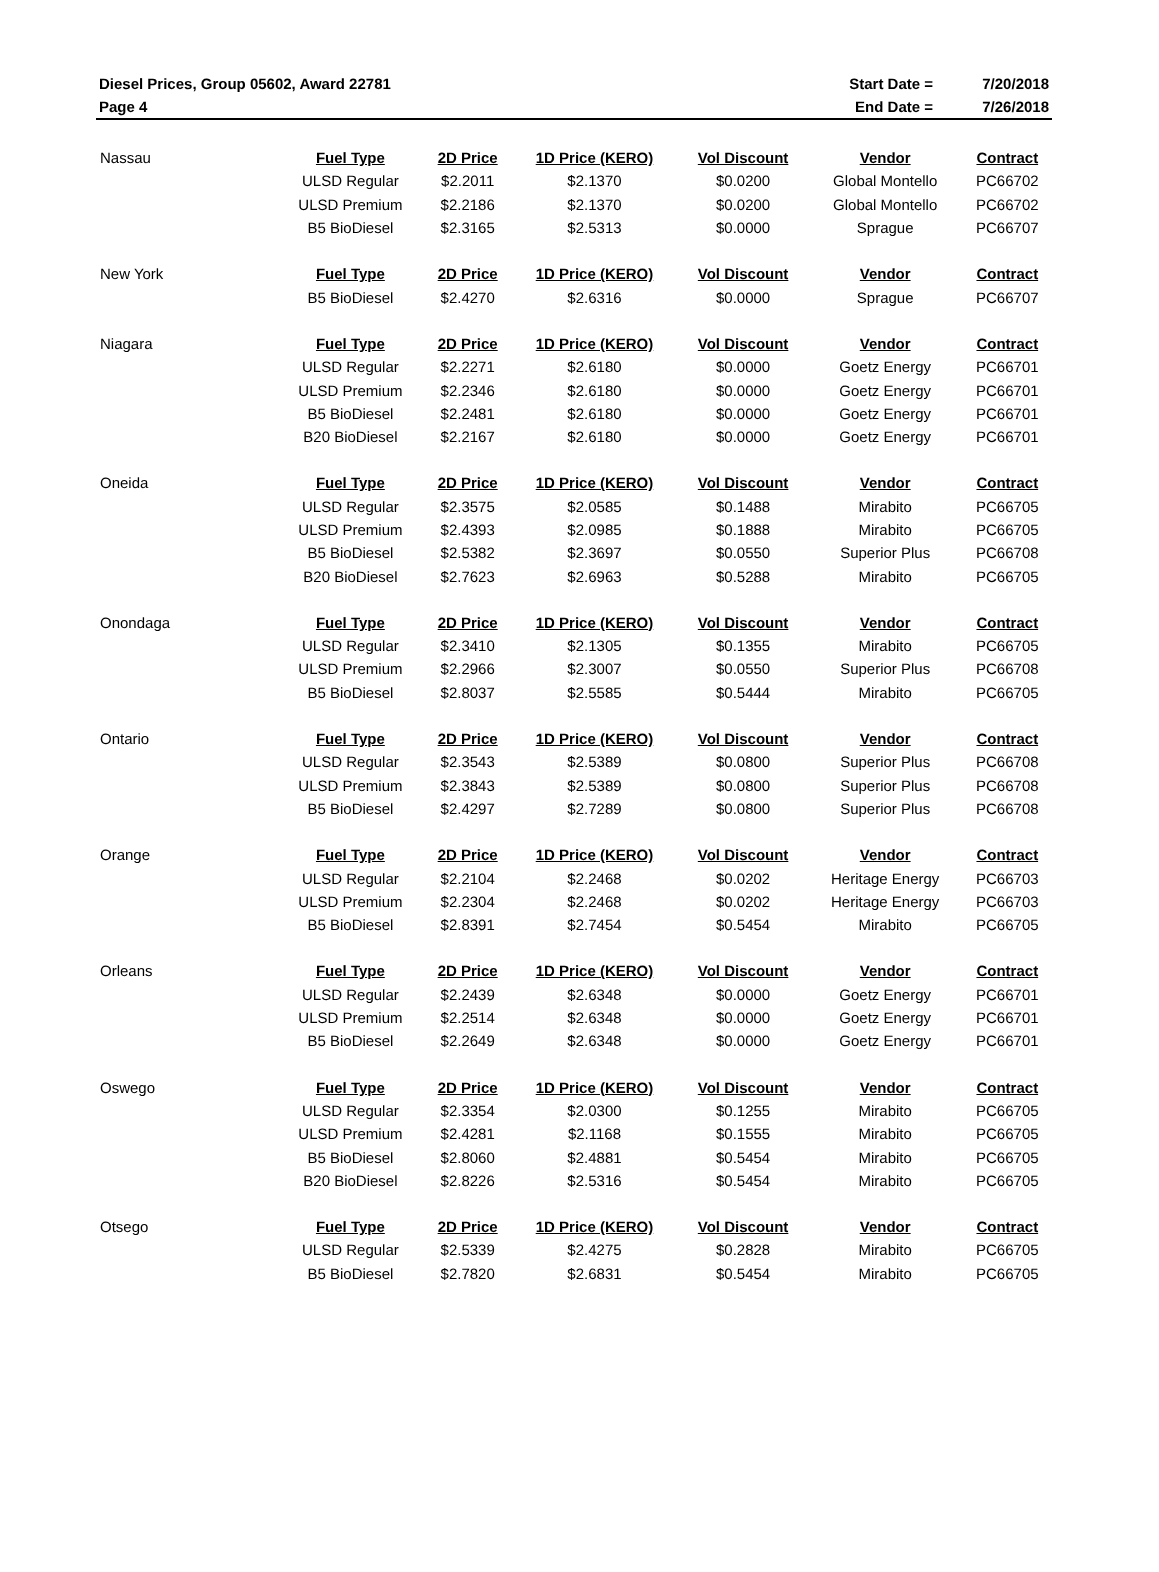| Diesel Prices, Group 05602, Award 22781 | Start Date = | 7/20/2018 |
| Page 4 | End Date = | 7/26/2018 |
| Nassau | Fuel Type | 2D Price | 1D Price (KERO) | Vol Discount | Vendor | Contract |
| | ULSD Regular | $2.2011 | $2.1370 | $0.0200 | Global Montello | PC66702 |
| | ULSD Premium | $2.2186 | $2.1370 | $0.0200 | Global Montello | PC66702 |
| | B5 BioDiesel | $2.3165 | $2.5313 | $0.0000 | Sprague | PC66707 |
| New York | Fuel Type | 2D Price | 1D Price (KERO) | Vol Discount | Vendor | Contract |
| | B5 BioDiesel | $2.4270 | $2.6316 | $0.0000 | Sprague | PC66707 |
| Niagara | Fuel Type | 2D Price | 1D Price (KERO) | Vol Discount | Vendor | Contract |
| | ULSD Regular | $2.2271 | $2.6180 | $0.0000 | Goetz Energy | PC66701 |
| | ULSD Premium | $2.2346 | $2.6180 | $0.0000 | Goetz Energy | PC66701 |
| | B5 BioDiesel | $2.2481 | $2.6180 | $0.0000 | Goetz Energy | PC66701 |
| | B20 BioDiesel | $2.2167 | $2.6180 | $0.0000 | Goetz Energy | PC66701 |
| Oneida | Fuel Type | 2D Price | 1D Price (KERO) | Vol Discount | Vendor | Contract |
| | ULSD Regular | $2.3575 | $2.0585 | $0.1488 | Mirabito | PC66705 |
| | ULSD Premium | $2.4393 | $2.0985 | $0.1888 | Mirabito | PC66705 |
| | B5 BioDiesel | $2.5382 | $2.3697 | $0.0550 | Superior Plus | PC66708 |
| | B20 BioDiesel | $2.7623 | $2.6963 | $0.5288 | Mirabito | PC66705 |
| Onondaga | Fuel Type | 2D Price | 1D Price (KERO) | Vol Discount | Vendor | Contract |
| | ULSD Regular | $2.3410 | $2.1305 | $0.1355 | Mirabito | PC66705 |
| | ULSD Premium | $2.2966 | $2.3007 | $0.0550 | Superior Plus | PC66708 |
| | B5 BioDiesel | $2.8037 | $2.5585 | $0.5444 | Mirabito | PC66705 |
| Ontario | Fuel Type | 2D Price | 1D Price (KERO) | Vol Discount | Vendor | Contract |
| | ULSD Regular | $2.3543 | $2.5389 | $0.0800 | Superior Plus | PC66708 |
| | ULSD Premium | $2.3843 | $2.5389 | $0.0800 | Superior Plus | PC66708 |
| | B5 BioDiesel | $2.4297 | $2.7289 | $0.0800 | Superior Plus | PC66708 |
| Orange | Fuel Type | 2D Price | 1D Price (KERO) | Vol Discount | Vendor | Contract |
| | ULSD Regular | $2.2104 | $2.2468 | $0.0202 | Heritage Energy | PC66703 |
| | ULSD Premium | $2.2304 | $2.2468 | $0.0202 | Heritage Energy | PC66703 |
| | B5 BioDiesel | $2.8391 | $2.7454 | $0.5454 | Mirabito | PC66705 |
| Orleans | Fuel Type | 2D Price | 1D Price (KERO) | Vol Discount | Vendor | Contract |
| | ULSD Regular | $2.2439 | $2.6348 | $0.0000 | Goetz Energy | PC66701 |
| | ULSD Premium | $2.2514 | $2.6348 | $0.0000 | Goetz Energy | PC66701 |
| | B5 BioDiesel | $2.2649 | $2.6348 | $0.0000 | Goetz Energy | PC66701 |
| Oswego | Fuel Type | 2D Price | 1D Price (KERO) | Vol Discount | Vendor | Contract |
| | ULSD Regular | $2.3354 | $2.0300 | $0.1255 | Mirabito | PC66705 |
| | ULSD Premium | $2.4281 | $2.1168 | $0.1555 | Mirabito | PC66705 |
| | B5 BioDiesel | $2.8060 | $2.4881 | $0.5454 | Mirabito | PC66705 |
| | B20 BioDiesel | $2.8226 | $2.5316 | $0.5454 | Mirabito | PC66705 |
| Otsego | Fuel Type | 2D Price | 1D Price (KERO) | Vol Discount | Vendor | Contract |
| | ULSD Regular | $2.5339 | $2.4275 | $0.2828 | Mirabito | PC66705 |
| | B5 BioDiesel | $2.7820 | $2.6831 | $0.5454 | Mirabito | PC66705 |